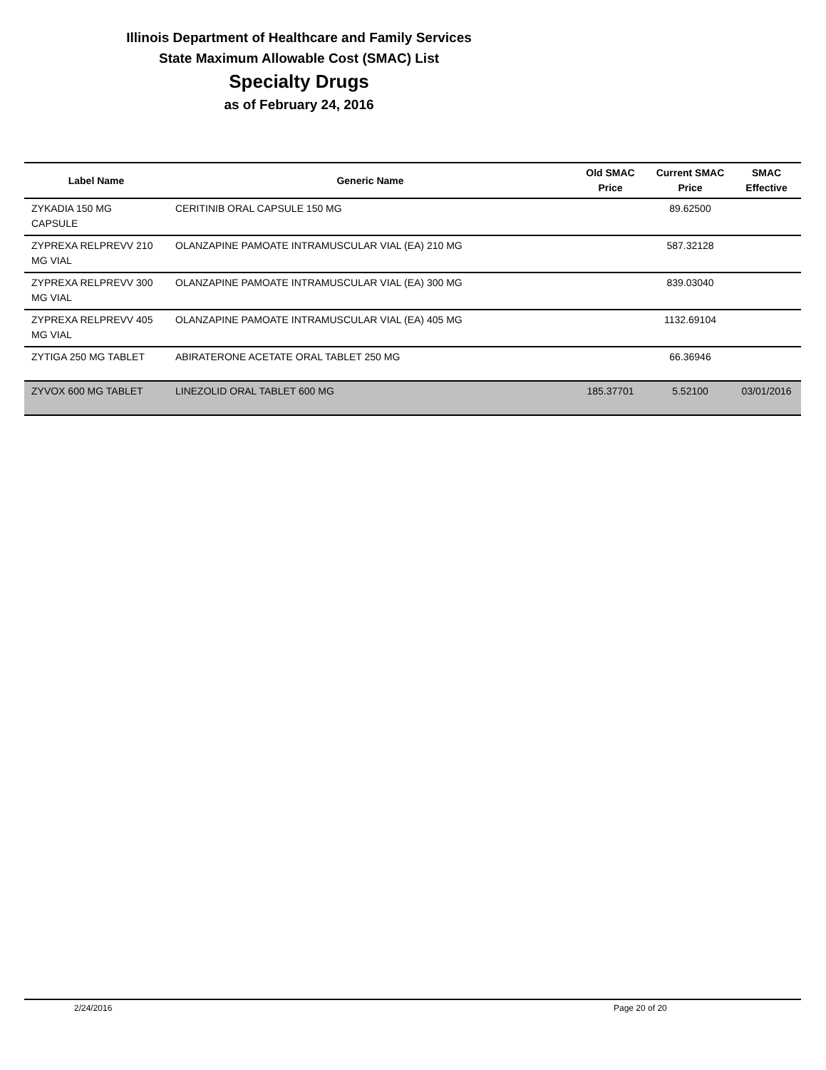Illinois Department of Healthcare and Family Services
State Maximum Allowable Cost (SMAC) List
Specialty Drugs
as of February 24, 2016
| Label Name | Generic Name | Old SMAC Price | Current SMAC Price | SMAC Effective |
| --- | --- | --- | --- | --- |
| ZYKADIA 150 MG CAPSULE | CERITINIB ORAL CAPSULE 150 MG | | 89.62500 | |
| ZYPREXA RELPREVV 210 MG VIAL | OLANZAPINE PAMOATE INTRAMUSCULAR VIAL (EA) 210 MG | | 587.32128 | |
| ZYPREXA RELPREVV 300 MG VIAL | OLANZAPINE PAMOATE INTRAMUSCULAR VIAL (EA) 300 MG | | 839.03040 | |
| ZYPREXA RELPREVV 405 MG VIAL | OLANZAPINE PAMOATE INTRAMUSCULAR VIAL (EA) 405 MG | | 1132.69104 | |
| ZYTIGA 250 MG TABLET | ABIRATERONE ACETATE ORAL TABLET 250 MG | | 66.36946 | |
| ZYVOX 600 MG TABLET | LINEZOLID ORAL TABLET 600 MG | 185.37701 | 5.52100 | 03/01/2016 |
2/24/2016 Page 20 of 20